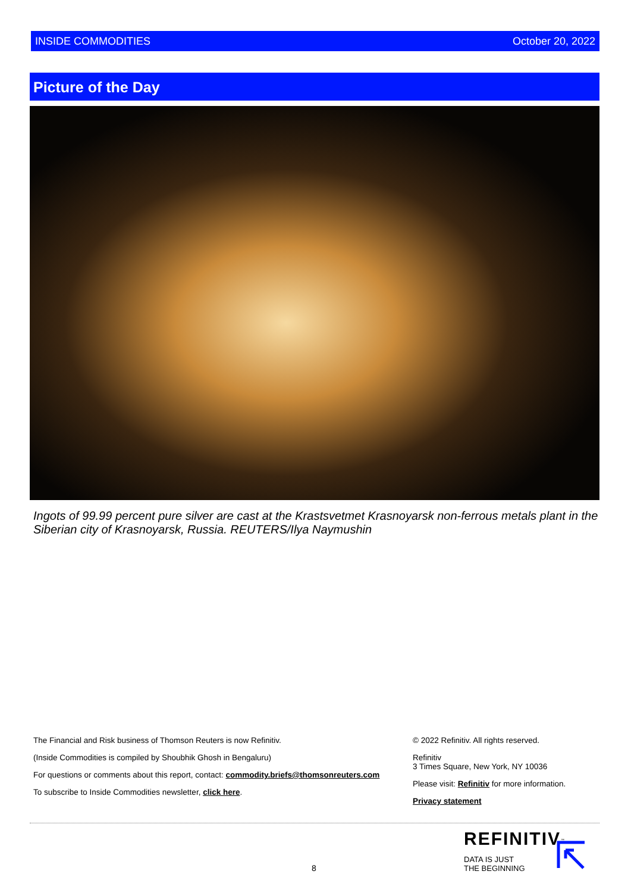INSIDE COMMODITIES October 20, 2022
Picture of the Day
Ingots of 99.99 percent pure silver are cast at the Krastsvetmet Krasnoyarsk non-ferrous metals plant in the Siberian city of Krasnoyarsk, Russia. REUTERS/Ilya Naymushin
The Financial and Risk business of Thomson Reuters is now Refinitiv.
(Inside Commodities is compiled by Shoubhik Ghosh in Bengaluru)
For questions or comments about this report, contact: commodity.briefs@thomsonreuters.com
To subscribe to Inside Commodities newsletter, click here.
© 2022 Refinitiv. All rights reserved.
Refinitiv
3 Times Square, New York, NY 10036
Please visit: Refinitiv for more information.
Privacy statement
8
REFINITIV<sup>™</sup>
DATA IS JUST
THE BEGINNING